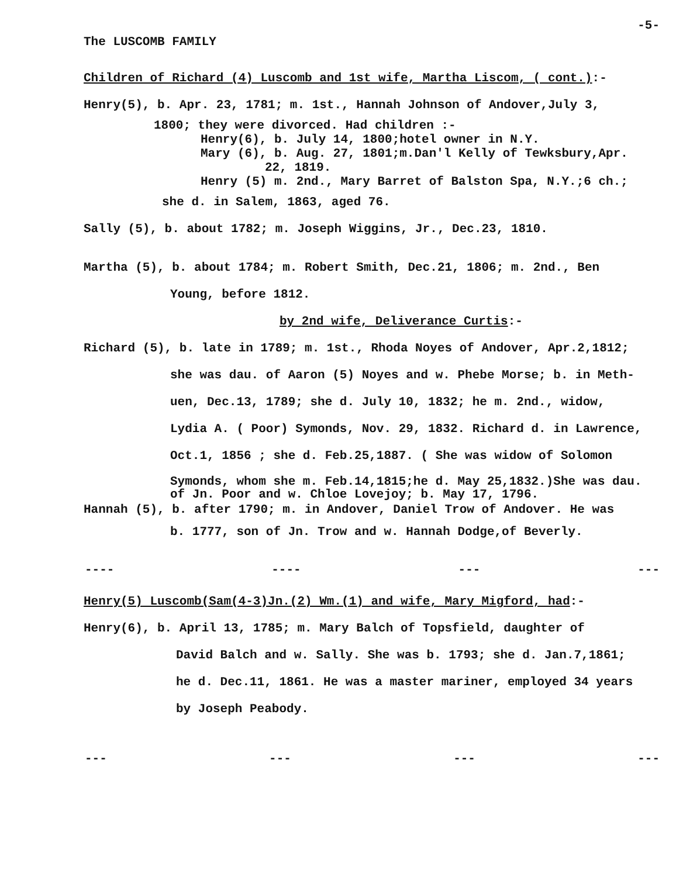The LUSCOMB FAMILY -5-
Children of Richard (4) Luscomb and 1st wife, Martha Liscom, ( cont.):-
Henry(5), b. Apr. 23, 1781; m. 1st., Hannah Johnson of Andover,July 3,
1800; they were divorced. Had children :-
Henry(6), b. July 14, 1800;hotel owner in N.Y.
Mary (6), b. Aug. 27, 1801;m.Dan'l Kelly of Tewksbury,Apr.
22, 1819.
Henry (5) m. 2nd., Mary Barret of Balston Spa, N.Y.;6 ch.;
she d. in Salem, 1863, aged 76.
Sally (5), b. about 1782; m. Joseph Wiggins, Jr., Dec.23, 1810.
Martha (5), b. about 1784; m. Robert Smith, Dec.21, 1806; m. 2nd., Ben
Young, before 1812.
by 2nd wife, Deliverance Curtis:-
Richard (5), b. late in 1789; m. 1st., Rhoda Noyes of Andover, Apr.2,1812;
she was dau. of Aaron (5) Noyes and w. Phebe Morse; b. in Meth-
uen, Dec.13, 1789; she d. July 10, 1832; he m. 2nd., widow,
Lydia A. ( Poor) Symonds, Nov. 29, 1832. Richard d. in Lawrence,
Oct.1, 1856 ; she d. Feb.25,1887. ( She was widow of Solomon
Symonds, whom she m. Feb.14,1815;he d. May 25,1832.)She was dau.
of Jn. Poor and w. Chloe Lovejoy; b. May 17, 1796.
Hannah (5), b. after 1790; m. in Andover, Daniel Trow of Andover. He was
b. 1777, son of Jn. Trow and w. Hannah Dodge,of Beverly.
---- ---- --- ---
Henry(5) Luscomb(Sam(4-3)Jn.(2) Wm.(1) and wife, Mary Migford, had:-
Henry(6), b. April 13, 1785; m. Mary Balch of Topsfield, daughter of
David Balch and w. Sally. She was b. 1793; she d. Jan.7,1861;
he d. Dec.11, 1861. He was a master mariner, employed 34 years
by Joseph Peabody.
--- --- --- ---